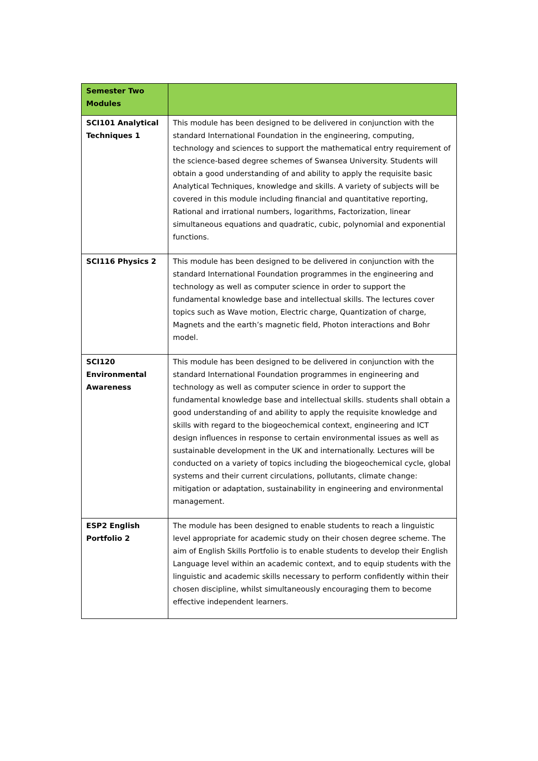| Semester Two Modules | |
| SCI101 Analytical Techniques 1 | This module has been designed to be delivered in conjunction with the standard International Foundation in the engineering, computing, technology and sciences to support the mathematical entry requirement of the science-based degree schemes of Swansea University. Students will obtain a good understanding of and ability to apply the requisite basic Analytical Techniques, knowledge and skills. A variety of subjects will be covered in this module including financial and quantitative reporting, Rational and irrational numbers, logarithms, Factorization, linear simultaneous equations and quadratic, cubic, polynomial and exponential functions. |
| SCI116 Physics 2 | This module has been designed to be delivered in conjunction with the standard International Foundation programmes in the engineering and technology as well as computer science in order to support the fundamental knowledge base and intellectual skills. The lectures cover topics such as Wave motion, Electric charge, Quantization of charge, Magnets and the earth’s magnetic field, Photon interactions and Bohr model. |
| SCI120 Environmental Awareness | This module has been designed to be delivered in conjunction with the standard International Foundation programmes in engineering and technology as well as computer science in order to support the fundamental knowledge base and intellectual skills. students shall obtain a good understanding of and ability to apply the requisite knowledge and skills with regard to the biogeochemical context, engineering and ICT design influences in response to certain environmental issues as well as sustainable development in the UK and internationally. Lectures will be conducted on a variety of topics including the biogeochemical cycle, global systems and their current circulations, pollutants, climate change: mitigation or adaptation, sustainability in engineering and environmental management. |
| ESP2 English Portfolio 2 | The module has been designed to enable students to reach a linguistic level appropriate for academic study on their chosen degree scheme. The aim of English Skills Portfolio is to enable students to develop their English Language level within an academic context, and to equip students with the linguistic and academic skills necessary to perform confidently within their chosen discipline, whilst simultaneously encouraging them to become effective independent learners. |